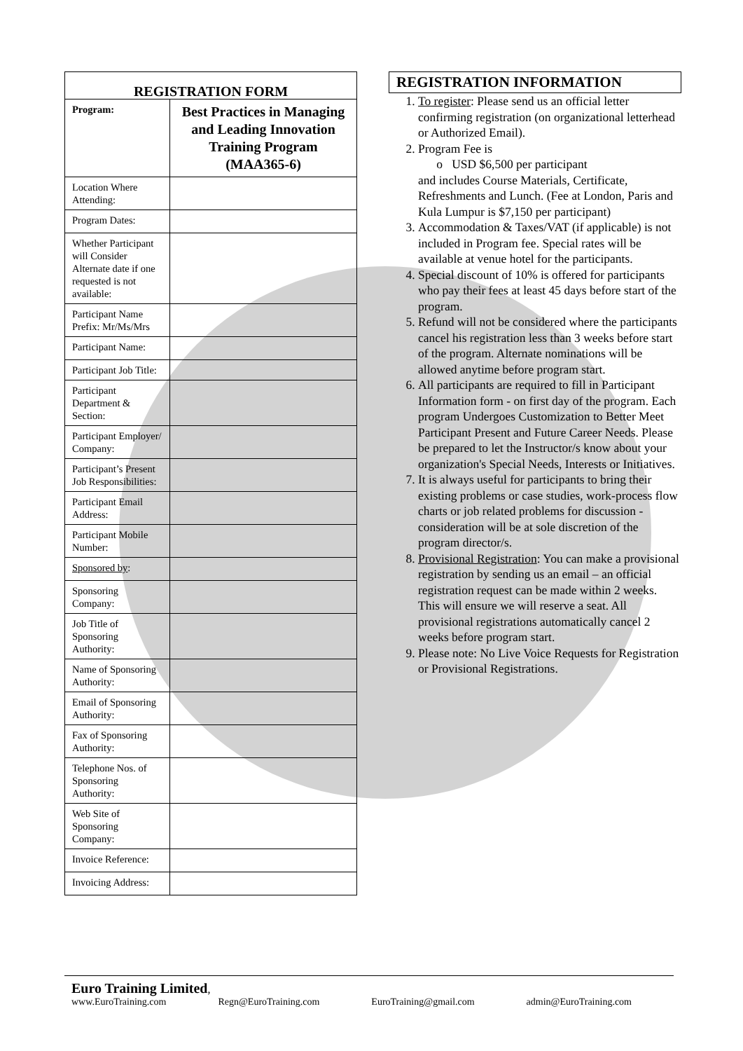| REGISTRATION FORM | |
| --- | --- |
| Program: | Best Practices in Managing and Leading Innovation Training Program (MAA365-6) |
| Location Where Attending: | |
| Program Dates: | |
| Whether Participant will Consider Alternate date if one requested is not available: | |
| Participant Name Prefix: Mr/Ms/Mrs | |
| Participant Name: | |
| Participant Job Title: | |
| Participant Department & Section: | |
| Participant Employer/ Company: | |
| Participant’s Present Job Responsibilities: | |
| Participant Email Address: | |
| Participant Mobile Number: | |
| Sponsored by : | |
| Sponsoring Company: | |
| Job Title of Sponsoring Authority: | |
| Name of Sponsoring Authority: | |
| Email of Sponsoring Authority: | |
| Fax of Sponsoring Authority: | |
| Telephone Nos. of Sponsoring Authority: | |
| Web Site of Sponsoring Company: | |
| Invoice Reference: | |
| Invoicing Address: | |
REGISTRATION INFORMATION
1. To register: Please send us an official letter confirming registration (on organizational letterhead or Authorized Email).
2. Program Fee is
o USD $6,500 per participant
and includes Course Materials, Certificate, Refreshments and Lunch. (Fee at London, Paris and Kula Lumpur is $7,150 per participant)
3. Accommodation & Taxes/VAT (if applicable) is not included in Program fee. Special rates will be available at venue hotel for the participants.
4. Special discount of 10% is offered for participants who pay their fees at least 45 days before start of the program.
5. Refund will not be considered where the participants cancel his registration less than 3 weeks before start of the program. Alternate nominations will be allowed anytime before program start.
6. All participants are required to fill in Participant Information form - on first day of the program. Each program Undergoes Customization to Better Meet Participant Present and Future Career Needs. Please be prepared to let the Instructor/s know about your organization's Special Needs, Interests or Initiatives.
7. It is always useful for participants to bring their existing problems or case studies, work-process flow charts or job related problems for discussion - consideration will be at sole discretion of the program director/s.
8. Provisional Registration: You can make a provisional registration by sending us an email – an official registration request can be made within 2 weeks. This will ensure we will reserve a seat. All provisional registrations automatically cancel 2 weeks before program start.
9. Please note: No Live Voice Requests for Registration or Provisional Registrations.
Euro Training Limited,
www.EuroTraining.com Regn@EuroTraining.com EuroTraining@gmail.com admin@EuroTraining.com